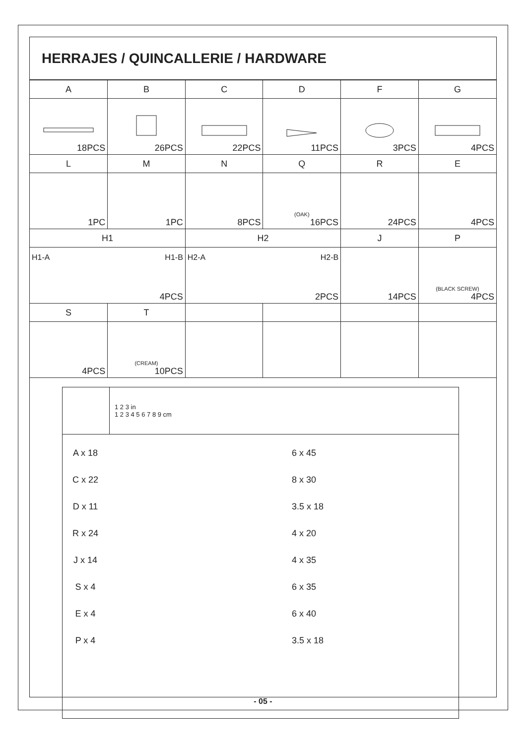HERRAJES / QUINCALLERIE / HARDWARE
| A | B | C | D | F | G |
| 18PCS | 26PCS | 22PCS | 11PCS | 3PCS | 4PCS |
| L | M | N | Q | R | E |
| 1PC | 1PC | 8PCS | (OAK) 16PCS | 24PCS | 4PCS |
| H1 | | H2 | | J | P |
| H1-A H1-B 4PCS | | H2-A H2-B 2PCS | | 14PCS | (BLACK SCREW) 4PCS |
| S | T | | | | |
| 4PCS | (CREAM) 10PCS | | | | |
| | 1 2 3 in 1 2 3 4 5 6 7 8 9 cm |
| A x 18 6 x 45 C x 22 8 x 30 D x 11 3.5 x 18 R x 24 4 x 20 J x 14 4 x 35 S x 4 6 x 35 E x 4 6 x 40 P x 4 3.5 x 18 | |
- 05 -